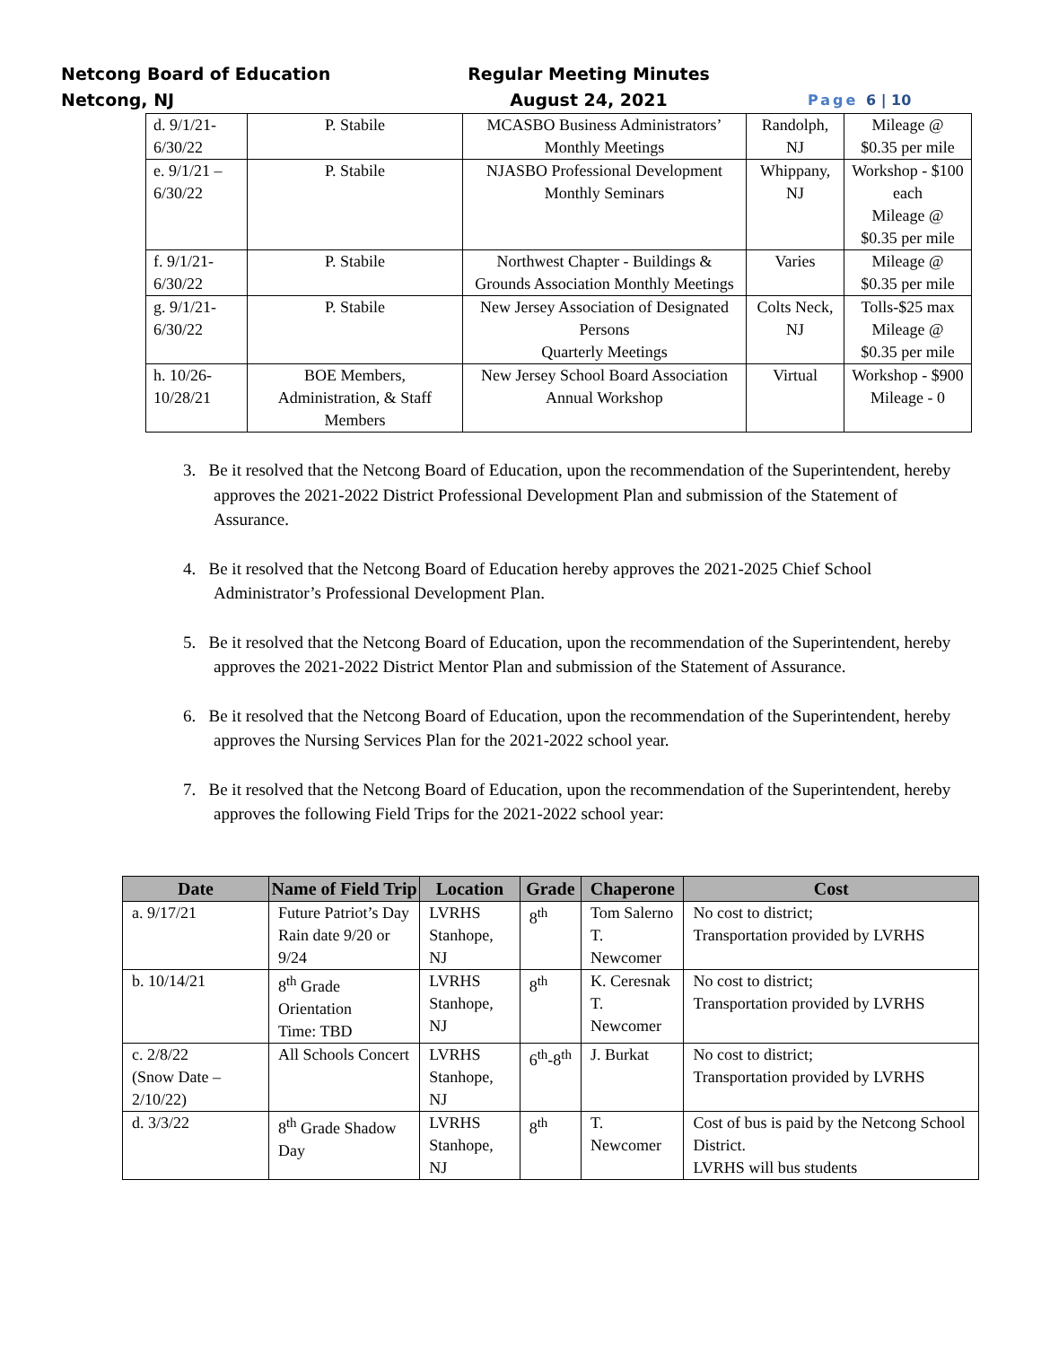Netcong Board of Education
Netcong, NJ
Regular Meeting Minutes
August 24, 2021
Page 6 | 10
| d. 9/1/21-6/30/22 | P. Stabile | MCASBO Business Administrators’ Monthly Meetings | Randolph, NJ | Mileage @ $0.35 per mile |
| e. 9/1/21 – 6/30/22 | P. Stabile | NJASBO Professional Development Monthly Seminars | Whippany, NJ | Workshop - $100 each Mileage @ $0.35 per mile |
| f. 9/1/21-6/30/22 | P. Stabile | Northwest Chapter - Buildings & Grounds Association Monthly Meetings | Varies | Mileage @ $0.35 per mile |
| g. 9/1/21-6/30/22 | P. Stabile | New Jersey Association of Designated Persons Quarterly Meetings | Colts Neck, NJ | Tolls-$25 max Mileage @ $0.35 per mile |
| h. 10/26-10/28/21 | BOE Members, Administration, & Staff Members | New Jersey School Board Association Annual Workshop | Virtual | Workshop - $900 Mileage - 0 |
3. Be it resolved that the Netcong Board of Education, upon the recommendation of the Superintendent, hereby approves the 2021-2022 District Professional Development Plan and submission of the Statement of Assurance.
4. Be it resolved that the Netcong Board of Education hereby approves the 2021-2025 Chief School Administrator’s Professional Development Plan.
5. Be it resolved that the Netcong Board of Education, upon the recommendation of the Superintendent, hereby approves the 2021-2022 District Mentor Plan and submission of the Statement of Assurance.
6. Be it resolved that the Netcong Board of Education, upon the recommendation of the Superintendent, hereby approves the Nursing Services Plan for the 2021-2022 school year.
7. Be it resolved that the Netcong Board of Education, upon the recommendation of the Superintendent, hereby approves the following Field Trips for the 2021-2022 school year:
| Date | Name of Field Trip | Location | Grade | Chaperone | Cost |
| --- | --- | --- | --- | --- | --- |
| a. 9/17/21 | Future Patriot’s Day Rain date 9/20 or 9/24 | LVRHS Stanhope, NJ | 8<sup>th</sup> | Tom Salerno T. Newcomer | No cost to district; Transportation provided by LVRHS |
| b. 10/14/21 | 8<sup>th</sup> Grade Orientation Time: TBD | LVRHS Stanhope, NJ | 8<sup>th</sup> | K. Ceresnak T. Newcomer | No cost to district; Transportation provided by LVRHS |
| c. 2/8/22 (Snow Date – 2/10/22) | All Schools Concert | LVRHS Stanhope, NJ | 6<sup>th</sup>-8<sup>th</sup> | J. Burkat | No cost to district; Transportation provided by LVRHS |
| d. 3/3/22 | 8<sup>th</sup> Grade Shadow Day | LVRHS Stanhope, NJ | 8<sup>th</sup> | T. Newcomer | Cost of bus is paid by the Netcong School District. LVRHS will bus students |